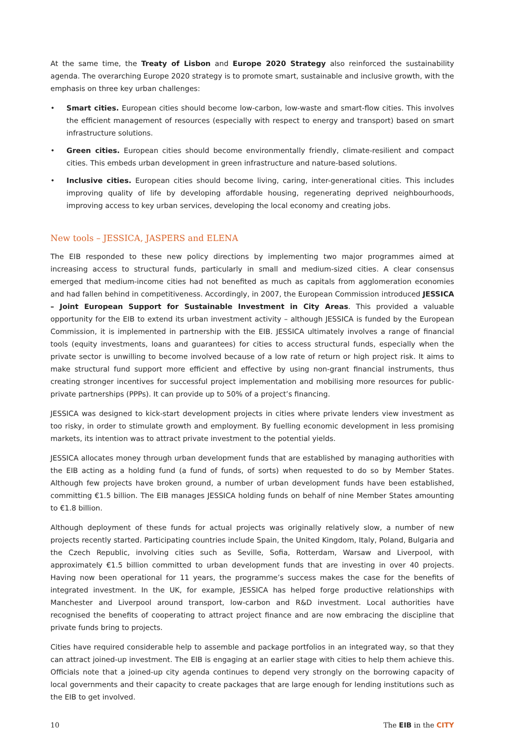At the same time, the Treaty of Lisbon and Europe 2020 Strategy also reinforced the sustainability agenda. The overarching Europe 2020 strategy is to promote smart, sustainable and inclusive growth, with the emphasis on three key urban challenges:
• Smart cities. European cities should become low-carbon, low-waste and smart-flow cities. This involves the efficient management of resources (especially with respect to energy and transport) based on smart infrastructure solutions.
• Green cities. European cities should become environmentally friendly, climate-resilient and compact cities. This embeds urban development in green infrastructure and nature-based solutions.
• Inclusive cities. European cities should become living, caring, inter-generational cities. This includes improving quality of life by developing affordable housing, regenerating deprived neighbourhoods, improving access to key urban services, developing the local economy and creating jobs.
New tools – JESSICA, JASPERS and ELENA
The EIB responded to these new policy directions by implementing two major programmes aimed at increasing access to structural funds, particularly in small and medium-sized cities. A clear consensus emerged that medium-income cities had not benefited as much as capitals from agglomeration economies and had fallen behind in competitiveness. Accordingly, in 2007, the European Commission introduced JESSICA – Joint European Support for Sustainable Investment in City Areas. This provided a valuable opportunity for the EIB to extend its urban investment activity – although JESSICA is funded by the European Commission, it is implemented in partnership with the EIB. JESSICA ultimately involves a range of financial tools (equity investments, loans and guarantees) for cities to access structural funds, especially when the private sector is unwilling to become involved because of a low rate of return or high project risk. It aims to make structural fund support more efficient and effective by using non-grant financial instruments, thus creating stronger incentives for successful project implementation and mobilising more resources for public-private partnerships (PPPs). It can provide up to 50% of a project’s financing.
JESSICA was designed to kick-start development projects in cities where private lenders view investment as too risky, in order to stimulate growth and employment. By fuelling economic development in less promising markets, its intention was to attract private investment to the potential yields.
JESSICA allocates money through urban development funds that are established by managing authorities with the EIB acting as a holding fund (a fund of funds, of sorts) when requested to do so by Member States. Although few projects have broken ground, a number of urban development funds have been established, committing €1.5 billion. The EIB manages JESSICA holding funds on behalf of nine Member States amounting to €1.8 billion.
Although deployment of these funds for actual projects was originally relatively slow, a number of new projects recently started. Participating countries include Spain, the United Kingdom, Italy, Poland, Bulgaria and the Czech Republic, involving cities such as Seville, Sofia, Rotterdam, Warsaw and Liverpool, with approximately €1.5 billion committed to urban development funds that are investing in over 40 projects. Having now been operational for 11 years, the programme’s success makes the case for the benefits of integrated investment. In the UK, for example, JESSICA has helped forge productive relationships with Manchester and Liverpool around transport, low-carbon and R&D investment. Local authorities have recognised the benefits of cooperating to attract project finance and are now embracing the discipline that private funds bring to projects.
Cities have required considerable help to assemble and package portfolios in an integrated way, so that they can attract joined-up investment. The EIB is engaging at an earlier stage with cities to help them achieve this. Officials note that a joined-up city agenda continues to depend very strongly on the borrowing capacity of local governments and their capacity to create packages that are large enough for lending institutions such as the EIB to get involved.
10 The EIB in the CITY